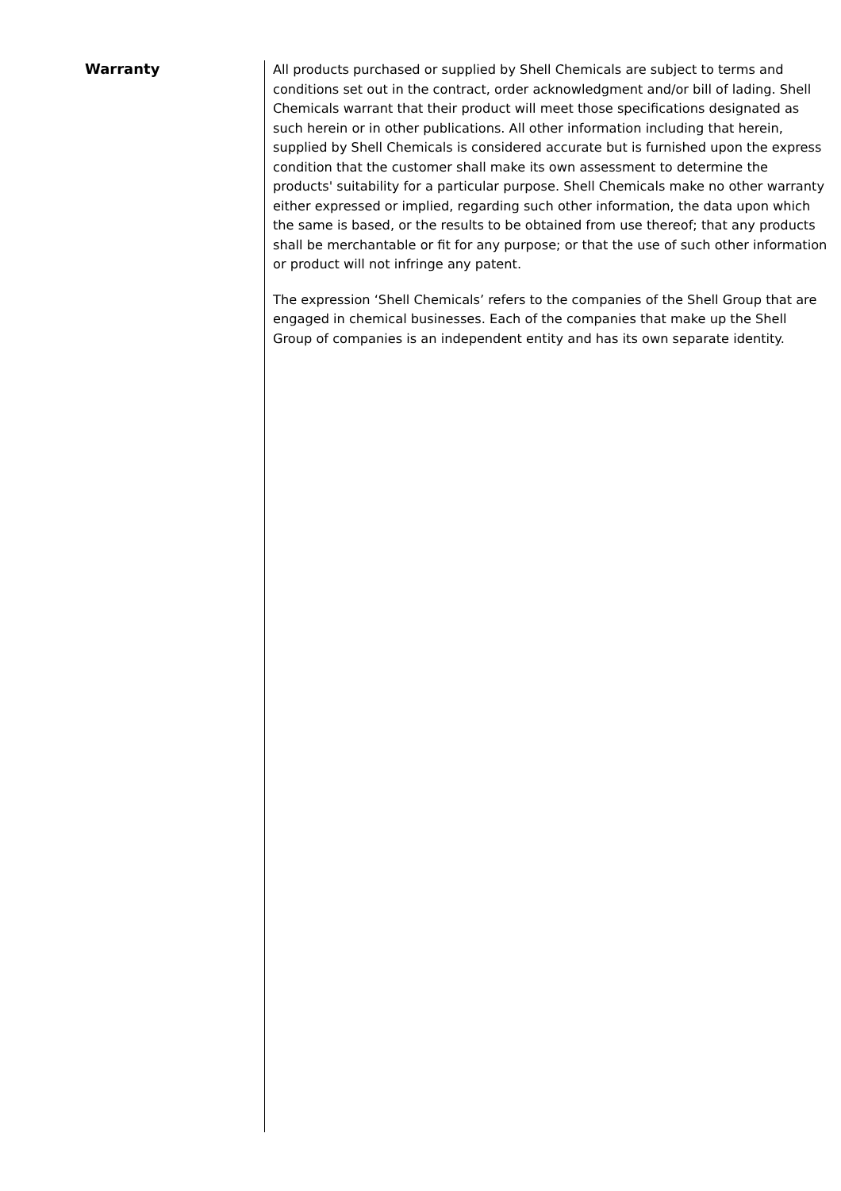Warranty
All products purchased or supplied by Shell Chemicals are subject to terms and conditions set out in the contract, order acknowledgment and/or bill of lading. Shell Chemicals warrant that their product will meet those specifications designated as such herein or in other publications. All other information including that herein, supplied by Shell Chemicals is considered accurate but is furnished upon the express condition that the customer shall make its own assessment to determine the products' suitability for a particular purpose. Shell Chemicals make no other warranty either expressed or implied, regarding such other information, the data upon which the same is based, or the results to be obtained from use thereof; that any products shall be merchantable or fit for any purpose; or that the use of such other information or product will not infringe any patent.
The expression ‘Shell Chemicals’ refers to the companies of the Shell Group that are engaged in chemical businesses. Each of the companies that make up the Shell Group of companies is an independent entity and has its own separate identity.